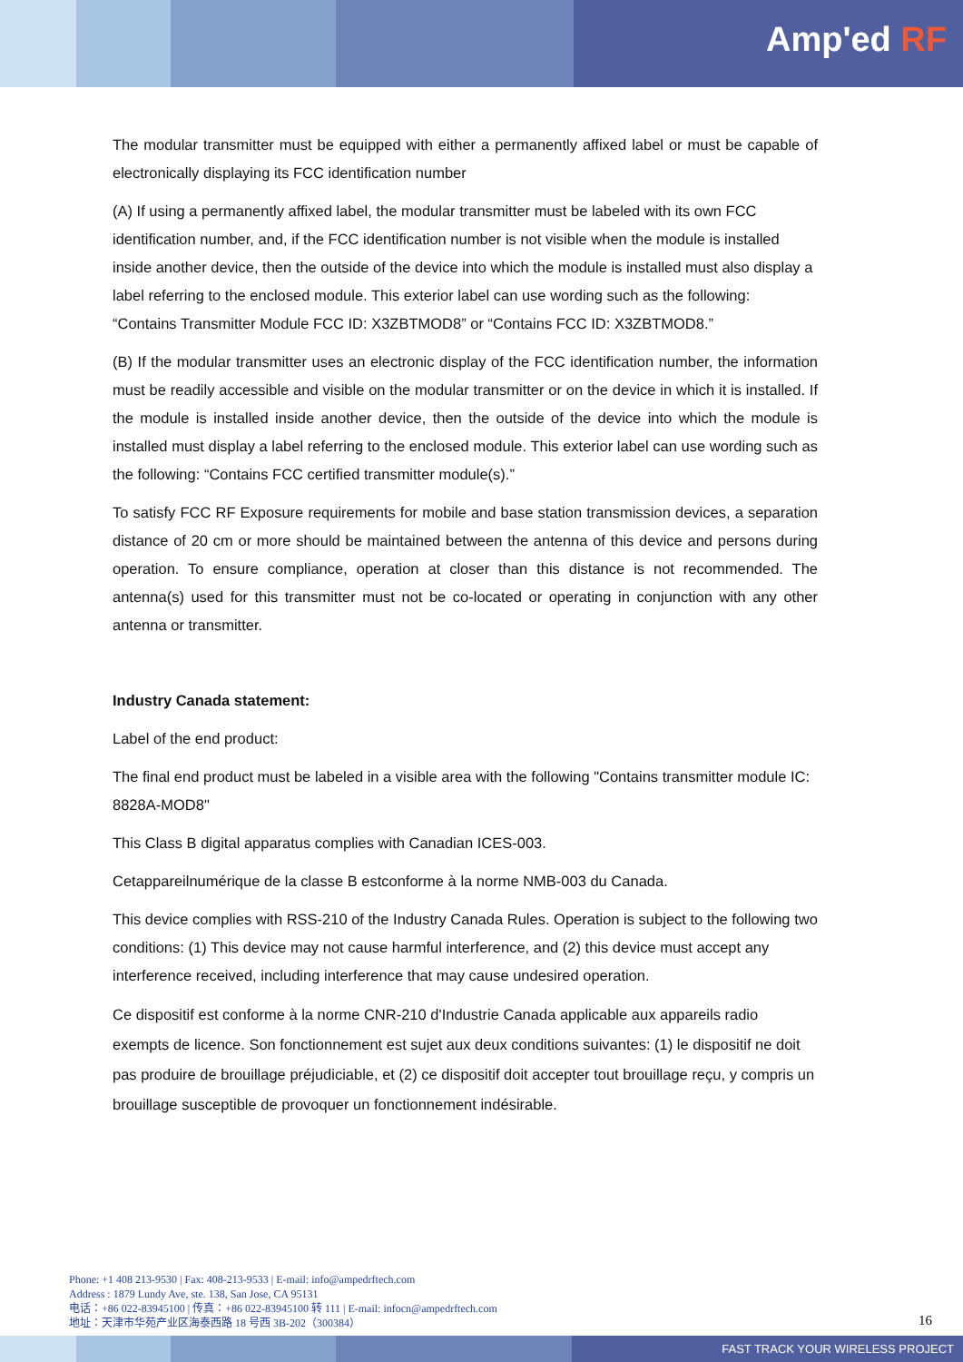Amp'ed RF
The modular transmitter must be equipped with either a permanently affixed label or must be capable of electronically displaying its FCC identification number
(A) If using a permanently affixed label, the modular transmitter must be labeled with its own FCC identification number, and, if the FCC identification number is not visible when the module is installed inside another device, then the outside of the device into which the module is installed must also display a label referring to the enclosed module. This exterior label can use wording such as the following: “Contains Transmitter Module FCC ID: X3ZBTMOD8” or “Contains FCC ID: X3ZBTMOD8.”
(B) If the modular transmitter uses an electronic display of the FCC identification number, the information must be readily accessible and visible on the modular transmitter or on the device in which it is installed. If the module is installed inside another device, then the outside of the device into which the module is installed must display a label referring to the enclosed module. This exterior label can use wording such as the following: “Contains FCC certified transmitter module(s).”
To satisfy FCC RF Exposure requirements for mobile and base station transmission devices, a separation distance of 20 cm or more should be maintained between the antenna of this device and persons during operation. To ensure compliance, operation at closer than this distance is not recommended. The antenna(s) used for this transmitter must not be co-located or operating in conjunction with any other antenna or transmitter.
Industry Canada statement:
Label of the end product:
The final end product must be labeled in a visible area with the following "Contains transmitter module IC: 8828A-MOD8"
This Class B digital apparatus complies with Canadian ICES-003.
Cetappareilnumérique de la classe B estconforme à la norme NMB-003 du Canada.
This device complies with RSS-210 of the Industry Canada Rules. Operation is subject to the following two conditions: (1) This device may not cause harmful interference, and (2) this device must accept any interference received, including interference that may cause undesired operation.
Ce dispositif est conforme à la norme CNR-210 d'Industrie Canada applicable aux appareils radio exempts de licence. Son fonctionnement est sujet aux deux conditions suivantes: (1) le dispositif ne doit pas produire de brouillage préjudiciable, et (2) ce dispositif doit accepter tout brouillage reçu, y compris un brouillage susceptible de provoquer un fonctionnement indésirable.
Phone: +1 408 213-9530 | Fax: 408-213-9533 | E-mail: info@ampedrftech.com
Address : 1879 Lundy Ave, ste. 138, San Jose, CA 95131
电话：+86 022-83945100 | 传真：+86 022-83945100 转 111 | E-mail: infocn@ampedrftech.com
地址：天津市华苑产业区海泰西路 18 号西 3B-202（300384）
16
FAST TRACK YOUR WIRELESS PROJECT